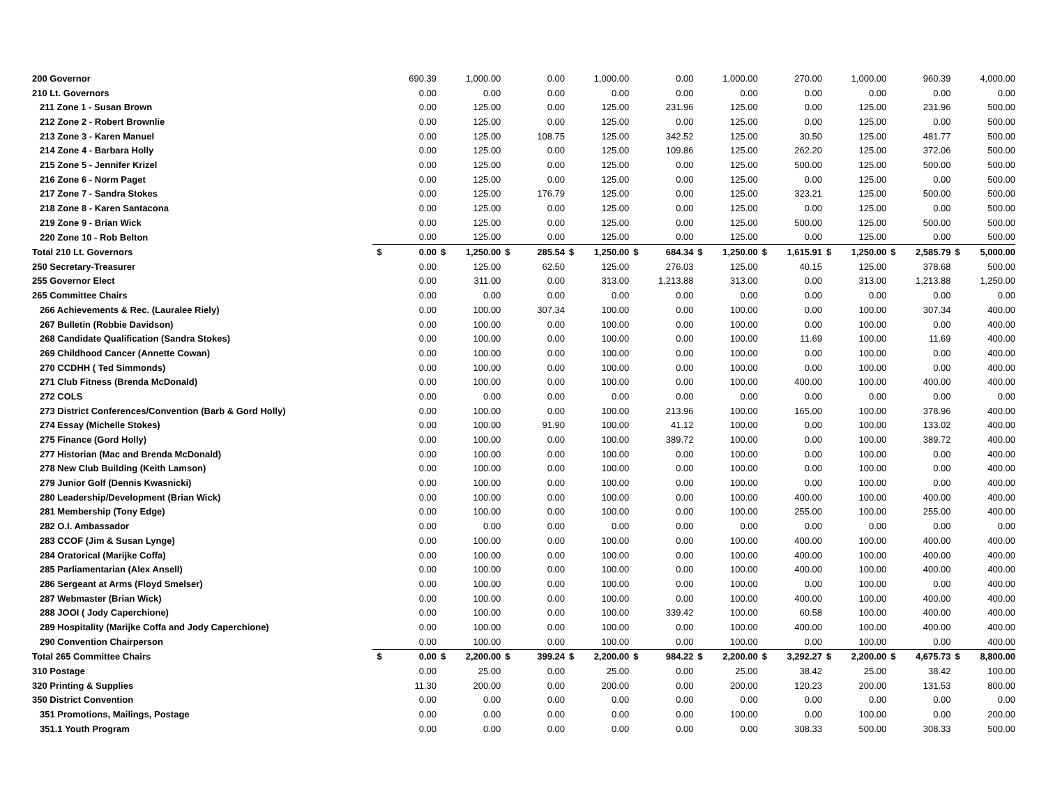| 200 Governor | | 690.39 | | 1,000.00 | | 0.00 | | 1,000.00 | | 0.00 | | 1,000.00 | | 270.00 | | 1,000.00 | | 960.39 | | 4,000.00 |
| 210 Lt. Governors | | 0.00 | | 0.00 | | 0.00 | | 0.00 | | 0.00 | | 0.00 | | 0.00 | | 0.00 | | 0.00 | | 0.00 |
| 211 Zone 1 - Susan Brown | | 0.00 | | 125.00 | | 0.00 | | 125.00 | | 231.96 | | 125.00 | | 0.00 | | 125.00 | | 231.96 | | 500.00 |
| 212 Zone 2 - Robert Brownlie | | 0.00 | | 125.00 | | 0.00 | | 125.00 | | 0.00 | | 125.00 | | 0.00 | | 125.00 | | 0.00 | | 500.00 |
| 213 Zone 3 - Karen Manuel | | 0.00 | | 125.00 | | 108.75 | | 125.00 | | 342.52 | | 125.00 | | 30.50 | | 125.00 | | 481.77 | | 500.00 |
| 214 Zone 4 - Barbara Holly | | 0.00 | | 125.00 | | 0.00 | | 125.00 | | 109.86 | | 125.00 | | 262.20 | | 125.00 | | 372.06 | | 500.00 |
| 215 Zone 5 - Jennifer Krizel | | 0.00 | | 125.00 | | 0.00 | | 125.00 | | 0.00 | | 125.00 | | 500.00 | | 125.00 | | 500.00 | | 500.00 |
| 216 Zone 6 - Norm Paget | | 0.00 | | 125.00 | | 0.00 | | 125.00 | | 0.00 | | 125.00 | | 0.00 | | 125.00 | | 0.00 | | 500.00 |
| 217 Zone 7 - Sandra Stokes | | 0.00 | | 125.00 | | 176.79 | | 125.00 | | 0.00 | | 125.00 | | 323.21 | | 125.00 | | 500.00 | | 500.00 |
| 218 Zone 8 - Karen Santacona | | 0.00 | | 125.00 | | 0.00 | | 125.00 | | 0.00 | | 125.00 | | 0.00 | | 125.00 | | 0.00 | | 500.00 |
| 219 Zone 9 - Brian Wick | | 0.00 | | 125.00 | | 0.00 | | 125.00 | | 0.00 | | 125.00 | | 500.00 | | 125.00 | | 500.00 | | 500.00 |
| 220 Zone 10 - Rob Belton | | 0.00 | | 125.00 | | 0.00 | | 125.00 | | 0.00 | | 125.00 | | 0.00 | | 125.00 | | 0.00 | | 500.00 |
| Total 210 Lt. Governors | $ | 0.00 | $ | 1,250.00 | $ | 285.54 | $ | 1,250.00 | $ | 684.34 | $ | 1,250.00 | $ | 1,615.91 | $ | 1,250.00 | $ | 2,585.79 | $ | 5,000.00 |
| 250 Secretary-Treasurer | | 0.00 | | 125.00 | | 62.50 | | 125.00 | | 276.03 | | 125.00 | | 40.15 | | 125.00 | | 378.68 | | 500.00 |
| 255 Governor Elect | | 0.00 | | 311.00 | | 0.00 | | 313.00 | | 1,213.88 | | 313.00 | | 0.00 | | 313.00 | | 1,213.88 | | 1,250.00 |
| 265 Committee Chairs | | 0.00 | | 0.00 | | 0.00 | | 0.00 | | 0.00 | | 0.00 | | 0.00 | | 0.00 | | 0.00 | | 0.00 |
| 266 Achievements & Rec. (Lauralee Riely) | | 0.00 | | 100.00 | | 307.34 | | 100.00 | | 0.00 | | 100.00 | | 0.00 | | 100.00 | | 307.34 | | 400.00 |
| 267 Bulletin (Robbie Davidson) | | 0.00 | | 100.00 | | 0.00 | | 100.00 | | 0.00 | | 100.00 | | 0.00 | | 100.00 | | 0.00 | | 400.00 |
| 268 Candidate Qualification (Sandra Stokes) | | 0.00 | | 100.00 | | 0.00 | | 100.00 | | 0.00 | | 100.00 | | 11.69 | | 100.00 | | 11.69 | | 400.00 |
| 269 Childhood Cancer (Annette Cowan) | | 0.00 | | 100.00 | | 0.00 | | 100.00 | | 0.00 | | 100.00 | | 0.00 | | 100.00 | | 0.00 | | 400.00 |
| 270 CCDHH ( Ted Simmonds) | | 0.00 | | 100.00 | | 0.00 | | 100.00 | | 0.00 | | 100.00 | | 0.00 | | 100.00 | | 0.00 | | 400.00 |
| 271 Club Fitness (Brenda McDonald) | | 0.00 | | 100.00 | | 0.00 | | 100.00 | | 0.00 | | 100.00 | | 400.00 | | 100.00 | | 400.00 | | 400.00 |
| 272 COLS | | 0.00 | | 0.00 | | 0.00 | | 0.00 | | 0.00 | | 0.00 | | 0.00 | | 0.00 | | 0.00 | | 0.00 |
| 273 District Conferences/Convention (Barb & Gord Holly) | | 0.00 | | 100.00 | | 0.00 | | 100.00 | | 213.96 | | 100.00 | | 165.00 | | 100.00 | | 378.96 | | 400.00 |
| 274 Essay (Michelle Stokes) | | 0.00 | | 100.00 | | 91.90 | | 100.00 | | 41.12 | | 100.00 | | 0.00 | | 100.00 | | 133.02 | | 400.00 |
| 275 Finance (Gord Holly) | | 0.00 | | 100.00 | | 0.00 | | 100.00 | | 389.72 | | 100.00 | | 0.00 | | 100.00 | | 389.72 | | 400.00 |
| 277 Historian (Mac and Brenda McDonald) | | 0.00 | | 100.00 | | 0.00 | | 100.00 | | 0.00 | | 100.00 | | 0.00 | | 100.00 | | 0.00 | | 400.00 |
| 278 New Club Building (Keith Lamson) | | 0.00 | | 100.00 | | 0.00 | | 100.00 | | 0.00 | | 100.00 | | 0.00 | | 100.00 | | 0.00 | | 400.00 |
| 279 Junior Golf (Dennis Kwasnicki) | | 0.00 | | 100.00 | | 0.00 | | 100.00 | | 0.00 | | 100.00 | | 0.00 | | 100.00 | | 0.00 | | 400.00 |
| 280 Leadership/Development (Brian Wick) | | 0.00 | | 100.00 | | 0.00 | | 100.00 | | 0.00 | | 100.00 | | 400.00 | | 100.00 | | 400.00 | | 400.00 |
| 281 Membership (Tony Edge) | | 0.00 | | 100.00 | | 0.00 | | 100.00 | | 0.00 | | 100.00 | | 255.00 | | 100.00 | | 255.00 | | 400.00 |
| 282 O.I. Ambassador | | 0.00 | | 0.00 | | 0.00 | | 0.00 | | 0.00 | | 0.00 | | 0.00 | | 0.00 | | 0.00 | | 0.00 |
| 283 CCOF (Jim & Susan Lynge) | | 0.00 | | 100.00 | | 0.00 | | 100.00 | | 0.00 | | 100.00 | | 400.00 | | 100.00 | | 400.00 | | 400.00 |
| 284 Oratorical (Marijke Coffa) | | 0.00 | | 100.00 | | 0.00 | | 100.00 | | 0.00 | | 100.00 | | 400.00 | | 100.00 | | 400.00 | | 400.00 |
| 285 Parliamentarian (Alex Ansell) | | 0.00 | | 100.00 | | 0.00 | | 100.00 | | 0.00 | | 100.00 | | 400.00 | | 100.00 | | 400.00 | | 400.00 |
| 286 Sergeant at Arms (Floyd Smelser) | | 0.00 | | 100.00 | | 0.00 | | 100.00 | | 0.00 | | 100.00 | | 0.00 | | 100.00 | | 0.00 | | 400.00 |
| 287 Webmaster (Brian Wick) | | 0.00 | | 100.00 | | 0.00 | | 100.00 | | 0.00 | | 100.00 | | 400.00 | | 100.00 | | 400.00 | | 400.00 |
| 288 JOOI ( Jody Caperchione) | | 0.00 | | 100.00 | | 0.00 | | 100.00 | | 339.42 | | 100.00 | | 60.58 | | 100.00 | | 400.00 | | 400.00 |
| 289 Hospitality (Marijke Coffa and Jody Caperchione) | | 0.00 | | 100.00 | | 0.00 | | 100.00 | | 0.00 | | 100.00 | | 400.00 | | 100.00 | | 400.00 | | 400.00 |
| 290 Convention Chairperson | | 0.00 | | 100.00 | | 0.00 | | 100.00 | | 0.00 | | 100.00 | | 0.00 | | 100.00 | | 0.00 | | 400.00 |
| Total 265 Committee Chairs | $ | 0.00 | $ | 2,200.00 | $ | 399.24 | $ | 2,200.00 | $ | 984.22 | $ | 2,200.00 | $ | 3,292.27 | $ | 2,200.00 | $ | 4,675.73 | $ | 8,800.00 |
| 310 Postage | | 0.00 | | 25.00 | | 0.00 | | 25.00 | | 0.00 | | 25.00 | | 38.42 | | 25.00 | | 38.42 | | 100.00 |
| 320 Printing & Supplies | | 11.30 | | 200.00 | | 0.00 | | 200.00 | | 0.00 | | 200.00 | | 120.23 | | 200.00 | | 131.53 | | 800.00 |
| 350 District Convention | | 0.00 | | 0.00 | | 0.00 | | 0.00 | | 0.00 | | 0.00 | | 0.00 | | 0.00 | | 0.00 | | 0.00 |
| 351 Promotions, Mailings, Postage | | 0.00 | | 0.00 | | 0.00 | | 0.00 | | 0.00 | | 100.00 | | 0.00 | | 100.00 | | 0.00 | | 200.00 |
| 351.1 Youth Program | | 0.00 | | 0.00 | | 0.00 | | 0.00 | | 0.00 | | 0.00 | | 308.33 | | 500.00 | | 308.33 | | 500.00 |